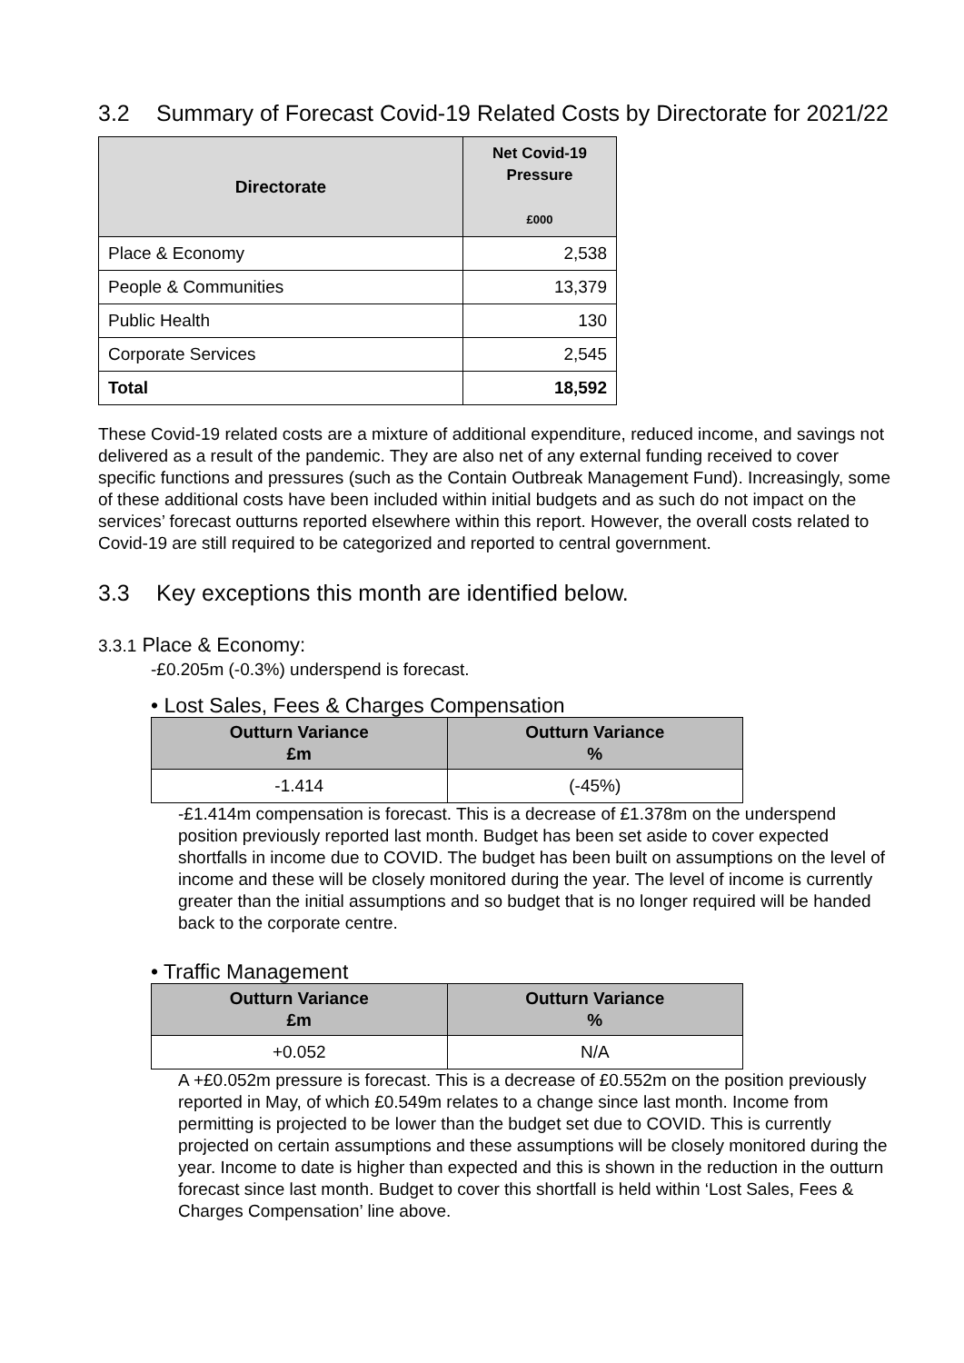3.2 Summary of Forecast Covid-19 Related Costs by Directorate for 2021/22
| Directorate | Net Covid-19 Pressure £000 |
| --- | --- |
| Place & Economy | 2,538 |
| People & Communities | 13,379 |
| Public Health | 130 |
| Corporate Services | 2,545 |
| Total | 18,592 |
These Covid-19 related costs are a mixture of additional expenditure, reduced income, and savings not delivered as a result of the pandemic. They are also net of any external funding received to cover specific functions and pressures (such as the Contain Outbreak Management Fund). Increasingly, some of these additional costs have been included within initial budgets and as such do not impact on the services’ forecast outturns reported elsewhere within this report. However, the overall costs related to Covid-19 are still required to be categorized and reported to central government.
3.3 Key exceptions this month are identified below.
3.3.1 Place & Economy:
-£0.205m (-0.3%) underspend is forecast.
• Lost Sales, Fees & Charges Compensation
| Outturn Variance £m | Outturn Variance % |
| --- | --- |
| -1.414 | (-45%) |
-£1.414m compensation is forecast. This is a decrease of £1.378m on the underspend position previously reported last month. Budget has been set aside to cover expected shortfalls in income due to COVID. The budget has been built on assumptions on the level of income and these will be closely monitored during the year. The level of income is currently greater than the initial assumptions and so budget that is no longer required will be handed back to the corporate centre.
• Traffic Management
| Outturn Variance £m | Outturn Variance % |
| --- | --- |
| +0.052 | N/A |
A +£0.052m pressure is forecast. This is a decrease of £0.552m on the position previously reported in May, of which £0.549m relates to a change since last month. Income from permitting is projected to be lower than the budget set due to COVID. This is currently projected on certain assumptions and these assumptions will be closely monitored during the year. Income to date is higher than expected and this is shown in the reduction in the outturn forecast since last month. Budget to cover this shortfall is held within ‘Lost Sales, Fees & Charges Compensation’ line above.